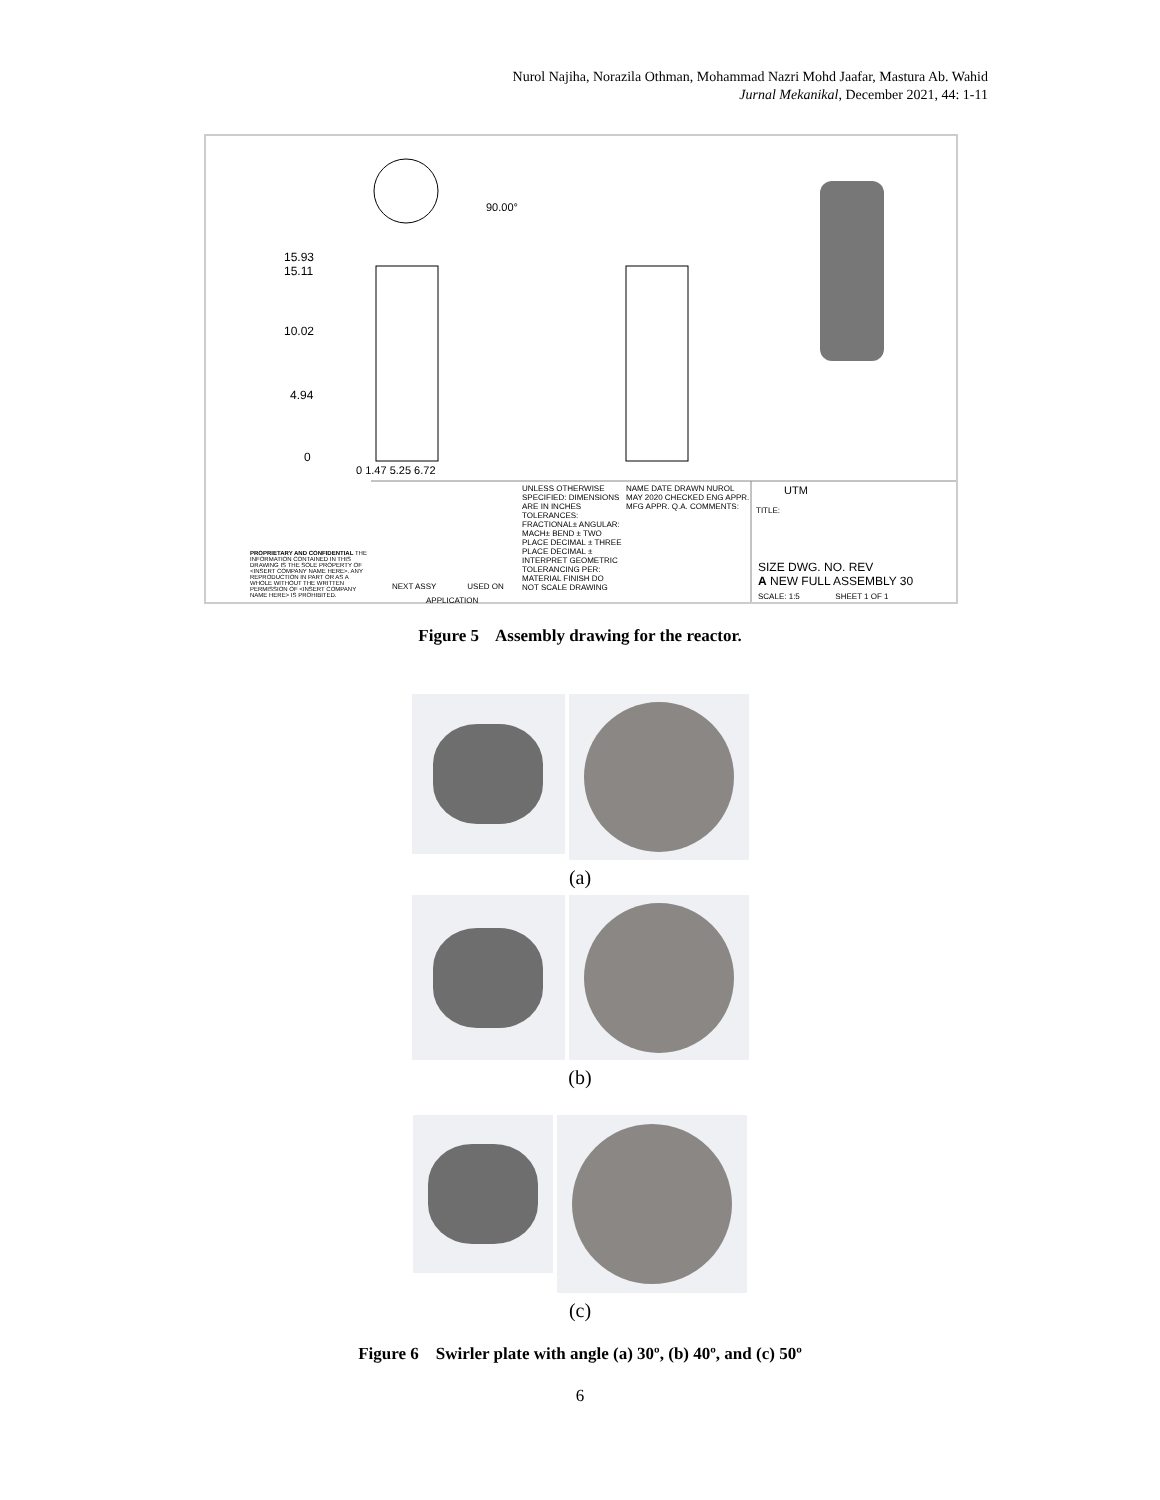Nurol Najiha, Norazila Othman, Mohammad Nazri Mohd Jaafar, Mastura Ab. Wahid
Jurnal Mekanikal, December 2021, 44: 1-11
15.93
15.11
10.02
4.94
0
90.00°
0 1.47 5.25 6.72
UNLESS OTHERWISE SPECIFIED: DIMENSIONS ARE IN INCHES TOLERANCES: FRACTIONAL± ANGULAR: MACH± BEND ± TWO PLACE DECIMAL ± THREE PLACE DECIMAL ± INTERPRET GEOMETRIC TOLERANCING PER: MATERIAL FINISH DO NOT SCALE DRAWING
NAME DATE DRAWN NUROL MAY 2020 CHECKED ENG APPR. MFG APPR. Q.A. COMMENTS:
UTM
TITLE:
SIZE DWG. NO. REV
A NEW FULL ASSEMBLY 30
SCALE: 1:5 SHEET 1 OF 1
PROPRIETARY AND CONFIDENTIAL THE INFORMATION CONTAINED IN THIS DRAWING IS THE SOLE PROPERTY OF <INSERT COMPANY NAME HERE>. ANY REPRODUCTION IN PART OR AS A WHOLE WITHOUT THE WRITTEN PERMISSION OF <INSERT COMPANY NAME HERE> IS PROHIBITED.
NEXT ASSY USED ON
APPLICATION
Figure 5 Assembly drawing for the reactor.
(a)
(b)
(c)
Figure 6 Swirler plate with angle (a) 30º, (b) 40º, and (c) 50º
6